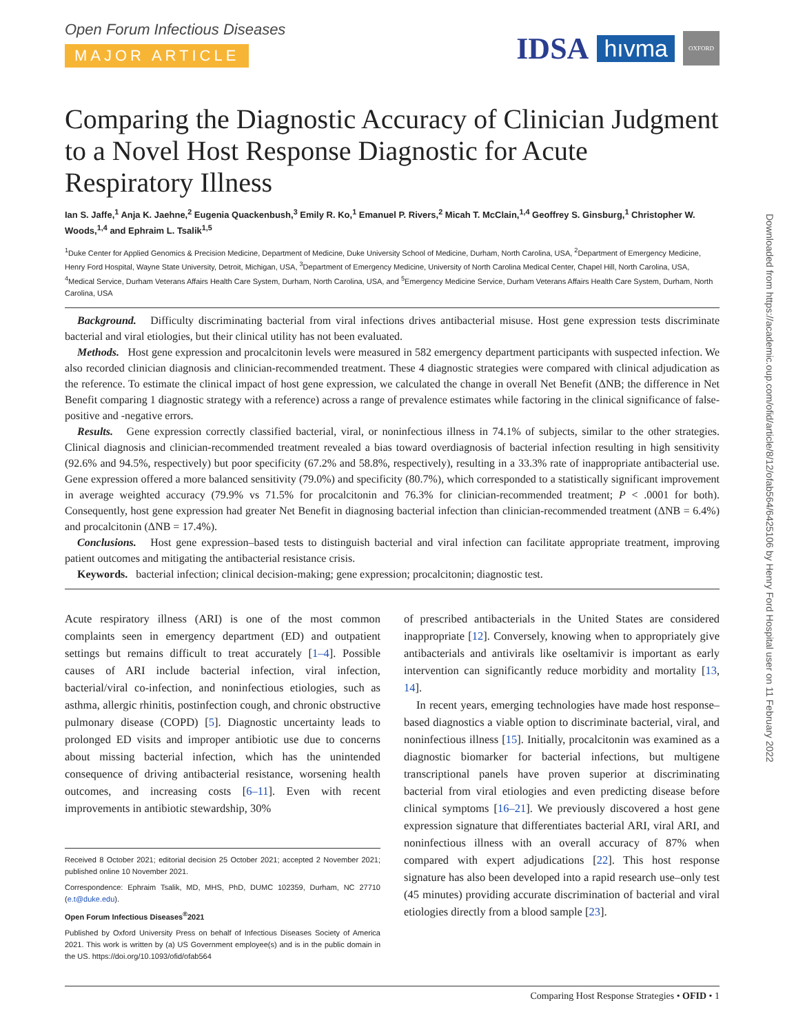Downloaded from https://academic.oup.com/ofid/article/8/12/ofab564/6425106 by Henry Ford Hospital user on 11 February 2022
Open Forum Infectious Diseases
MAJOR ARTICLE
IDSA hıvma OXFORD
Comparing the Diagnostic Accuracy of Clinician Judgment to a Novel Host Response Diagnostic for Acute Respiratory Illness
Ian S. Jaffe,<sup>1</sup> Anja K. Jaehne,<sup>2</sup> Eugenia Quackenbush,<sup>3</sup> Emily R. Ko,<sup>1</sup> Emanuel P. Rivers,<sup>2</sup> Micah T. McClain,<sup>1,4</sup> Geoffrey S. Ginsburg,<sup>1</sup> Christopher W. Woods,<sup>1,4</sup> and Ephraim L. Tsalik<sup>1,5</sup>
<sup>1</sup> Duke Center for Applied Genomics & Precision Medicine, Department of Medicine, Duke University School of Medicine, Durham, North Carolina, USA, <sup>2</sup>Department of Emergency Medicine, Henry Ford Hospital, Wayne State University, Detroit, Michigan, USA, <sup>3</sup>Department of Emergency Medicine, University of North Carolina Medical Center, Chapel Hill, North Carolina, USA, <sup>4</sup>Medical Service, Durham Veterans Affairs Health Care System, Durham, North Carolina, USA, and <sup>5</sup>Emergency Medicine Service, Durham Veterans Affairs Health Care System, Durham, North Carolina, USA
Background. Difficulty discriminating bacterial from viral infections drives antibacterial misuse. Host gene expression tests discriminate bacterial and viral etiologies, but their clinical utility has not been evaluated.
Methods. Host gene expression and procalcitonin levels were measured in 582 emergency department participants with suspected infection. We also recorded clinician diagnosis and clinician-recommended treatment. These 4 diagnostic strategies were compared with clinical adjudication as the reference. To estimate the clinical impact of host gene expression, we calculated the change in overall Net Benefit (ΔNB; the difference in Net Benefit comparing 1 diagnostic strategy with a reference) across a range of prevalence estimates while factoring in the clinical significance of false-positive and -negative errors.
Results. Gene expression correctly classified bacterial, viral, or noninfectious illness in 74.1% of subjects, similar to the other strategies. Clinical diagnosis and clinician-recommended treatment revealed a bias toward overdiagnosis of bacterial infection resulting in high sensitivity (92.6% and 94.5%, respectively) but poor specificity (67.2% and 58.8%, respectively), resulting in a 33.3% rate of inappropriate antibacterial use. Gene expression offered a more balanced sensitivity (79.0%) and specificity (80.7%), which corresponded to a statistically significant improvement in average weighted accuracy (79.9% vs 71.5% for procalcitonin and 76.3% for clinician-recommended treatment; P < .0001 for both). Consequently, host gene expression had greater Net Benefit in diagnosing bacterial infection than clinician-recommended treatment (ΔNB = 6.4%) and procalcitonin (ΔNB = 17.4%).
Conclusions. Host gene expression–based tests to distinguish bacterial and viral infection can facilitate appropriate treatment, improving patient outcomes and mitigating the antibacterial resistance crisis.
Keywords. bacterial infection; clinical decision-making; gene expression; procalcitonin; diagnostic test.
Acute respiratory illness (ARI) is one of the most common complaints seen in emergency department (ED) and outpatient settings but remains difficult to treat accurately [1–4]. Possible causes of ARI include bacterial infection, viral infection, bacterial/viral co-infection, and noninfectious etiologies, such as asthma, allergic rhinitis, postinfection cough, and chronic obstructive pulmonary disease (COPD) [5]. Diagnostic uncertainty leads to prolonged ED visits and improper antibiotic use due to concerns about missing bacterial infection, which has the unintended consequence of driving antibacterial resistance, worsening health outcomes, and increasing costs [6–11]. Even with recent improvements in antibiotic stewardship, 30%
Received 8 October 2021; editorial decision 25 October 2021; accepted 2 November 2021; published online 10 November 2021.
Correspondence: Ephraim Tsalik, MD, MHS, PhD, DUMC 102359, Durham, NC 27710 (e.t@duke.edu).
Open Forum Infectious Diseases<sup>®</sup>2021
Published by Oxford University Press on behalf of Infectious Diseases Society of America 2021. This work is written by (a) US Government employee(s) and is in the public domain in the US. https://doi.org/10.1093/ofid/ofab564
of prescribed antibacterials in the United States are considered inappropriate [12]. Conversely, knowing when to appropriately give antibacterials and antivirals like oseltamivir is important as early intervention can significantly reduce morbidity and mortality [13, 14].
In recent years, emerging technologies have made host response–based diagnostics a viable option to discriminate bacterial, viral, and noninfectious illness [15]. Initially, procalcitonin was examined as a diagnostic biomarker for bacterial infections, but multigene transcriptional panels have proven superior at discriminating bacterial from viral etiologies and even predicting disease before clinical symptoms [16–21]. We previously discovered a host gene expression signature that differentiates bacterial ARI, viral ARI, and noninfectious illness with an overall accuracy of 87% when compared with expert adjudications [22]. This host response signature has also been developed into a rapid research use–only test (45 minutes) providing accurate discrimination of bacterial and viral etiologies directly from a blood sample [23].
Comparing Host Response Strategies • OFID • 1